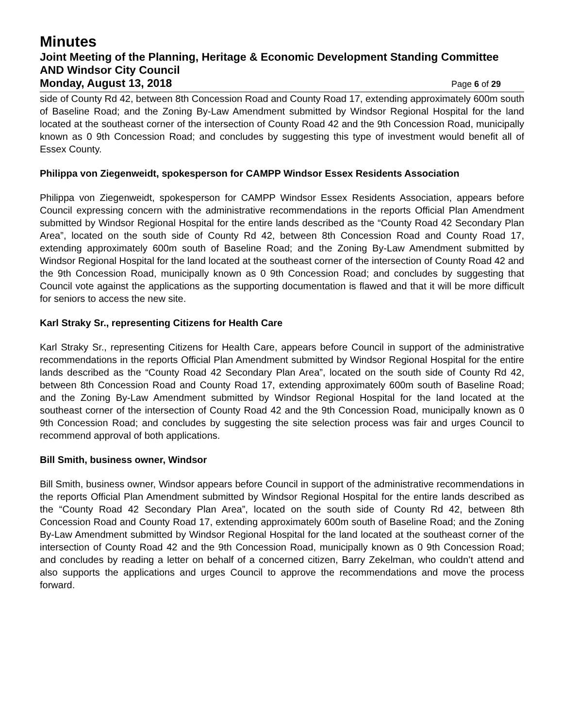Minutes
Joint Meeting of the Planning, Heritage & Economic Development Standing Committee AND Windsor City Council
Monday, August 13, 2018 Page 6 of 29
side of County Rd 42, between 8th Concession Road and County Road 17, extending approximately 600m south of Baseline Road; and the Zoning By-Law Amendment submitted by Windsor Regional Hospital for the land located at the southeast corner of the intersection of County Road 42 and the 9th Concession Road, municipally known as 0 9th Concession Road; and concludes by suggesting this type of investment would benefit all of Essex County.
Philippa von Ziegenweidt, spokesperson for CAMPP Windsor Essex Residents Association
Philippa von Ziegenweidt, spokesperson for CAMPP Windsor Essex Residents Association, appears before Council expressing concern with the administrative recommendations in the reports Official Plan Amendment submitted by Windsor Regional Hospital for the entire lands described as the “County Road 42 Secondary Plan Area”, located on the south side of County Rd 42, between 8th Concession Road and County Road 17, extending approximately 600m south of Baseline Road; and the Zoning By-Law Amendment submitted by Windsor Regional Hospital for the land located at the southeast corner of the intersection of County Road 42 and the 9th Concession Road, municipally known as 0 9th Concession Road; and concludes by suggesting that Council vote against the applications as the supporting documentation is flawed and that it will be more difficult for seniors to access the new site.
Karl Straky Sr., representing Citizens for Health Care
Karl Straky Sr., representing Citizens for Health Care, appears before Council in support of the administrative recommendations in the reports Official Plan Amendment submitted by Windsor Regional Hospital for the entire lands described as the “County Road 42 Secondary Plan Area”, located on the south side of County Rd 42, between 8th Concession Road and County Road 17, extending approximately 600m south of Baseline Road; and the Zoning By-Law Amendment submitted by Windsor Regional Hospital for the land located at the southeast corner of the intersection of County Road 42 and the 9th Concession Road, municipally known as 0 9th Concession Road; and concludes by suggesting the site selection process was fair and urges Council to recommend approval of both applications.
Bill Smith, business owner, Windsor
Bill Smith, business owner, Windsor appears before Council in support of the administrative recommendations in the reports Official Plan Amendment submitted by Windsor Regional Hospital for the entire lands described as the “County Road 42 Secondary Plan Area”, located on the south side of County Rd 42, between 8th Concession Road and County Road 17, extending approximately 600m south of Baseline Road; and the Zoning By-Law Amendment submitted by Windsor Regional Hospital for the land located at the southeast corner of the intersection of County Road 42 and the 9th Concession Road, municipally known as 0 9th Concession Road; and concludes by reading a letter on behalf of a concerned citizen, Barry Zekelman, who couldn’t attend and also supports the applications and urges Council to approve the recommendations and move the process forward.